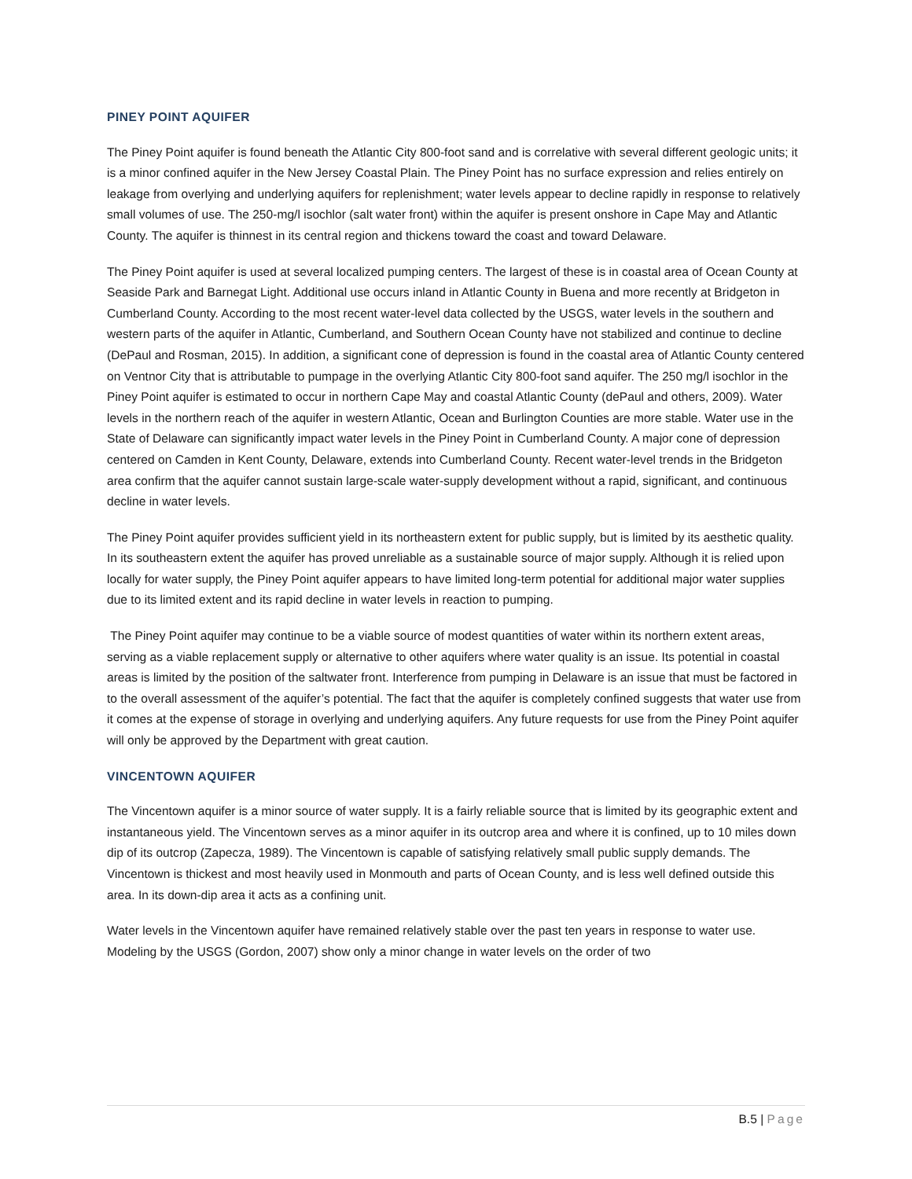PINEY POINT AQUIFER
The Piney Point aquifer is found beneath the Atlantic City 800-foot sand and is correlative with several different geologic units; it is a minor confined aquifer in the New Jersey Coastal Plain. The Piney Point has no surface expression and relies entirely on leakage from overlying and underlying aquifers for replenishment; water levels appear to decline rapidly in response to relatively small volumes of use. The 250-mg/l isochlor (salt water front) within the aquifer is present onshore in Cape May and Atlantic County. The aquifer is thinnest in its central region and thickens toward the coast and toward Delaware.
The Piney Point aquifer is used at several localized pumping centers. The largest of these is in coastal area of Ocean County at Seaside Park and Barnegat Light. Additional use occurs inland in Atlantic County in Buena and more recently at Bridgeton in Cumberland County. According to the most recent water-level data collected by the USGS, water levels in the southern and western parts of the aquifer in Atlantic, Cumberland, and Southern Ocean County have not stabilized and continue to decline (DePaul and Rosman, 2015). In addition, a significant cone of depression is found in the coastal area of Atlantic County centered on Ventnor City that is attributable to pumpage in the overlying Atlantic City 800-foot sand aquifer. The 250 mg/l isochlor in the Piney Point aquifer is estimated to occur in northern Cape May and coastal Atlantic County (dePaul and others, 2009). Water levels in the northern reach of the aquifer in western Atlantic, Ocean and Burlington Counties are more stable. Water use in the State of Delaware can significantly impact water levels in the Piney Point in Cumberland County. A major cone of depression centered on Camden in Kent County, Delaware, extends into Cumberland County. Recent water-level trends in the Bridgeton area confirm that the aquifer cannot sustain large-scale water-supply development without a rapid, significant, and continuous decline in water levels.
The Piney Point aquifer provides sufficient yield in its northeastern extent for public supply, but is limited by its aesthetic quality. In its southeastern extent the aquifer has proved unreliable as a sustainable source of major supply. Although it is relied upon locally for water supply, the Piney Point aquifer appears to have limited long-term potential for additional major water supplies due to its limited extent and its rapid decline in water levels in reaction to pumping.
The Piney Point aquifer may continue to be a viable source of modest quantities of water within its northern extent areas, serving as a viable replacement supply or alternative to other aquifers where water quality is an issue. Its potential in coastal areas is limited by the position of the saltwater front. Interference from pumping in Delaware is an issue that must be factored in to the overall assessment of the aquifer’s potential. The fact that the aquifer is completely confined suggests that water use from it comes at the expense of storage in overlying and underlying aquifers. Any future requests for use from the Piney Point aquifer will only be approved by the Department with great caution.
VINCENTOWN AQUIFER
The Vincentown aquifer is a minor source of water supply. It is a fairly reliable source that is limited by its geographic extent and instantaneous yield. The Vincentown serves as a minor aquifer in its outcrop area and where it is confined, up to 10 miles down dip of its outcrop (Zapecza, 1989). The Vincentown is capable of satisfying relatively small public supply demands. The Vincentown is thickest and most heavily used in Monmouth and parts of Ocean County, and is less well defined outside this area. In its down-dip area it acts as a confining unit.
Water levels in the Vincentown aquifer have remained relatively stable over the past ten years in response to water use. Modeling by the USGS (Gordon, 2007) show only a minor change in water levels on the order of two
B.5 | Page